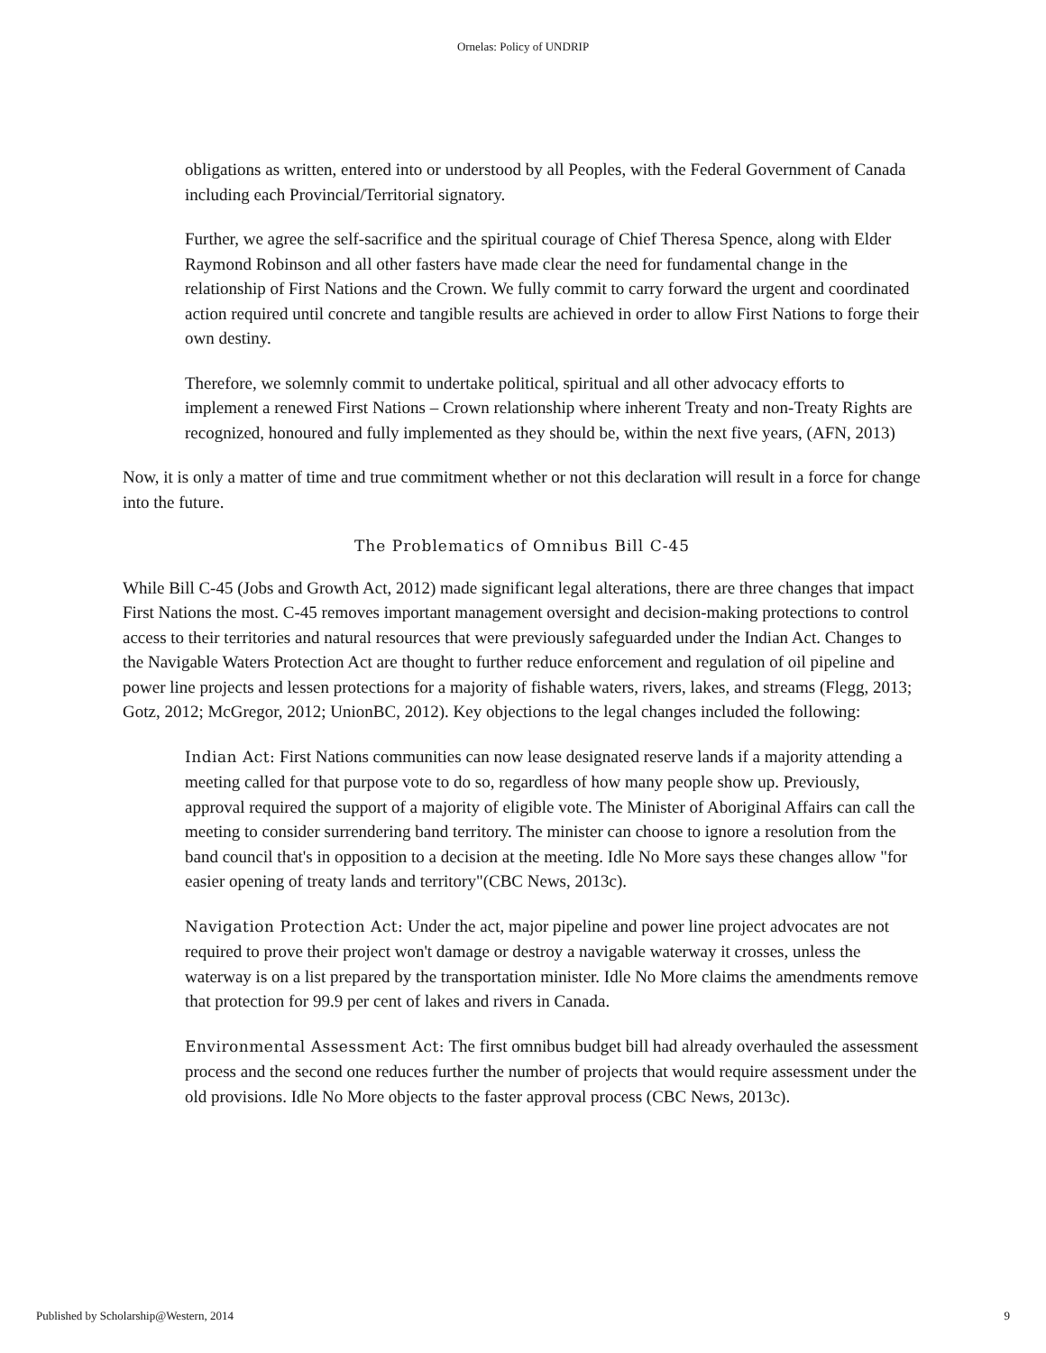Ornelas: Policy of UNDRIP
obligations as written, entered into or understood by all Peoples, with the Federal Government of Canada including each Provincial/Territorial signatory.
Further, we agree the self-sacrifice and the spiritual courage of Chief Theresa Spence, along with Elder Raymond Robinson and all other fasters have made clear the need for fundamental change in the relationship of First Nations and the Crown. We fully commit to carry forward the urgent and coordinated action required until concrete and tangible results are achieved in order to allow First Nations to forge their own destiny.
Therefore, we solemnly commit to undertake political, spiritual and all other advocacy efforts to implement a renewed First Nations – Crown relationship where inherent Treaty and non-Treaty Rights are recognized, honoured and fully implemented as they should be, within the next five years, (AFN, 2013)
Now, it is only a matter of time and true commitment whether or not this declaration will result in a force for change into the future.
The Problematics of Omnibus Bill C-45
While Bill C-45 (Jobs and Growth Act, 2012) made significant legal alterations, there are three changes that impact First Nations the most. C-45 removes important management oversight and decision-making protections to control access to their territories and natural resources that were previously safeguarded under the Indian Act. Changes to the Navigable Waters Protection Act are thought to further reduce enforcement and regulation of oil pipeline and power line projects and lessen protections for a majority of fishable waters, rivers, lakes, and streams (Flegg, 2013; Gotz, 2012; McGregor, 2012; UnionBC, 2012). Key objections to the legal changes included the following:
Indian Act: First Nations communities can now lease designated reserve lands if a majority attending a meeting called for that purpose vote to do so, regardless of how many people show up. Previously, approval required the support of a majority of eligible vote. The Minister of Aboriginal Affairs can call the meeting to consider surrendering band territory. The minister can choose to ignore a resolution from the band council that's in opposition to a decision at the meeting. Idle No More says these changes allow "for easier opening of treaty lands and territory"(CBC News, 2013c).
Navigation Protection Act: Under the act, major pipeline and power line project advocates are not required to prove their project won't damage or destroy a navigable waterway it crosses, unless the waterway is on a list prepared by the transportation minister. Idle No More claims the amendments remove that protection for 99.9 per cent of lakes and rivers in Canada.
Environmental Assessment Act: The first omnibus budget bill had already overhauled the assessment process and the second one reduces further the number of projects that would require assessment under the old provisions. Idle No More objects to the faster approval process (CBC News, 2013c).
Published by Scholarship@Western, 2014 9